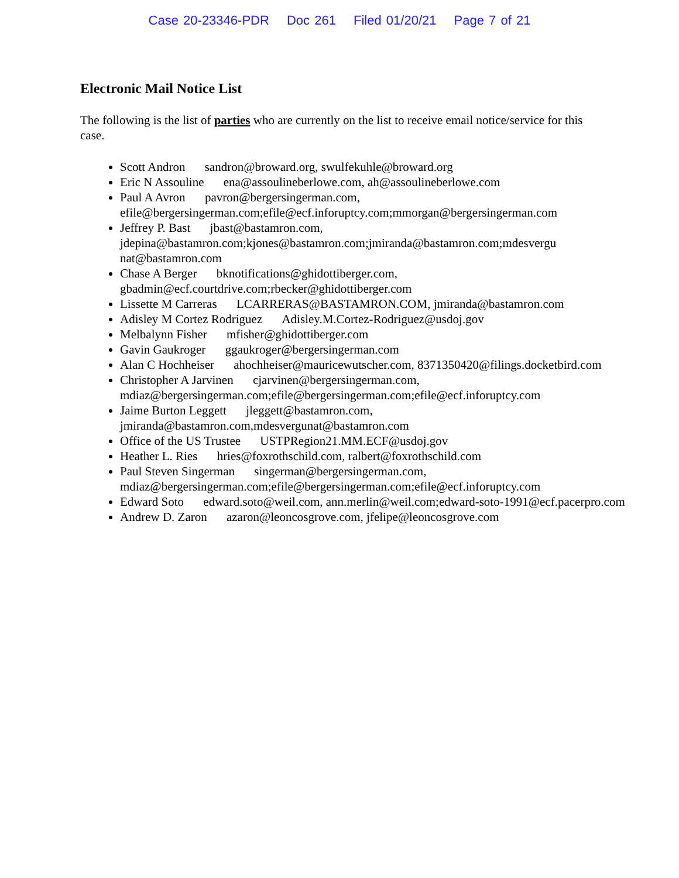Case 20-23346-PDR Doc 261 Filed 01/20/21 Page 7 of 21
Electronic Mail Notice List
The following is the list of parties who are currently on the list to receive email notice/service for this case.
Scott Andron sandron@broward.org, swulfekuhle@broward.org
Eric N Assouline ena@assoulineberlowe.com, ah@assoulineberlowe.com
Paul A Avron pavron@bergersingerman.com, efile@bergersingerman.com;efile@ecf.inforuptcy.com;mmorgan@bergersingerman.com
Jeffrey P. Bast jbast@bastamron.com, jdepina@bastamron.com;kjones@bastamron.com;jmiranda@bastamron.com;mdesvergu nat@bastamron.com
Chase A Berger bknotifications@ghidottiberger.com, gbadmin@ecf.courtdrive.com;rbecker@ghidottiberger.com
Lissette M Carreras LCARRERAS@BASTAMRON.COM, jmiranda@bastamron.com
Adisley M Cortez Rodriguez Adisley.M.Cortez-Rodriguez@usdoj.gov
Melbalynn Fisher mfisher@ghidottiberger.com
Gavin Gaukroger ggaukroger@bergersingerman.com
Alan C Hochheiser ahochheiser@mauricewutscher.com, 8371350420@filings.docketbird.com
Christopher A Jarvinen cjarvinen@bergersingerman.com, mdiaz@bergersingerman.com;efile@bergersingerman.com;efile@ecf.inforuptcy.com
Jaime Burton Leggett jleggett@bastamron.com, jmiranda@bastamron.com,mdesvergunat@bastamron.com
Office of the US Trustee USTPRegion21.MM.ECF@usdoj.gov
Heather L. Ries hries@foxrothschild.com, ralbert@foxrothschild.com
Paul Steven Singerman singerman@bergersingerman.com, mdiaz@bergersingerman.com;efile@bergersingerman.com;efile@ecf.inforuptcy.com
Edward Soto edward.soto@weil.com, ann.merlin@weil.com;edward-soto-1991@ecf.pacerpro.com
Andrew D. Zaron azaron@leoncosgrove.com, jfelipe@leoncosgrove.com